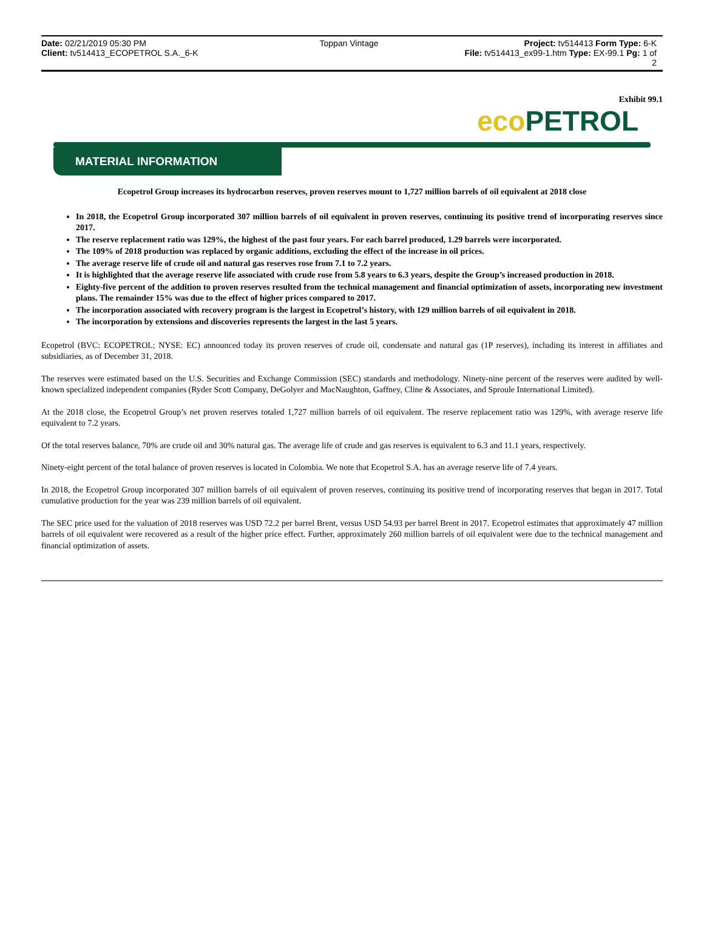Date: 02/21/2019 05:30 PM Toppan Vintage Project: tv514413 Form Type: 6-K
Client: tv514413_ECOPETROL S.A._6-K
File: tv514413_ex99-1.htm Type: EX-99.1 Pg: 1 of
2
Exhibit 99.1
eco PETROL
MATERIAL INFORMATION
Ecopetrol Group increases its hydrocarbon reserves, proven reserves mount to 1,727 million barrels of oil equivalent at 2018 close
In 2018, the Ecopetrol Group incorporated 307 million barrels of oil equivalent in proven reserves, continuing its positive trend of incorporating reserves since 2017.
The reserve replacement ratio was 129%, the highest of the past four years. For each barrel produced, 1.29 barrels were incorporated.
The 109% of 2018 production was replaced by organic additions, excluding the effect of the increase in oil prices.
The average reserve life of crude oil and natural gas reserves rose from 7.1 to 7.2 years.
It is highlighted that the average reserve life associated with crude rose from 5.8 years to 6.3 years, despite the Group’s increased production in 2018.
Eighty-five percent of the addition to proven reserves resulted from the technical management and financial optimization of assets, incorporating new investment plans. The remainder 15% was due to the effect of higher prices compared to 2017.
The incorporation associated with recovery program is the largest in Ecopetrol’s history, with 129 million barrels of oil equivalent in 2018.
The incorporation by extensions and discoveries represents the largest in the last 5 years.
Ecopetrol (BVC: ECOPETROL; NYSE: EC) announced today its proven reserves of crude oil, condensate and natural gas (1P reserves), including its interest in affiliates and subsidiaries, as of December 31, 2018.
The reserves were estimated based on the U.S. Securities and Exchange Commission (SEC) standards and methodology. Ninety-nine percent of the reserves were audited by well-known specialized independent companies (Ryder Scott Company, DeGolyer and MacNaughton, Gaffney, Cline & Associates, and Sproule International Limited).
At the 2018 close, the Ecopetrol Group’s net proven reserves totaled 1,727 million barrels of oil equivalent. The reserve replacement ratio was 129%, with average reserve life equivalent to 7.2 years.
Of the total reserves balance, 70% are crude oil and 30% natural gas. The average life of crude and gas reserves is equivalent to 6.3 and 11.1 years, respectively.
Ninety-eight percent of the total balance of proven reserves is located in Colombia. We note that Ecopetrol S.A. has an average reserve life of 7.4 years.
In 2018, the Ecopetrol Group incorporated 307 million barrels of oil equivalent of proven reserves, continuing its positive trend of incorporating reserves that began in 2017. Total cumulative production for the year was 239 million barrels of oil equivalent.
The SEC price used for the valuation of 2018 reserves was USD 72.2 per barrel Brent, versus USD 54.93 per barrel Brent in 2017. Ecopetrol estimates that approximately 47 million barrels of oil equivalent were recovered as a result of the higher price effect. Further, approximately 260 million barrels of oil equivalent were due to the technical management and financial optimization of assets.